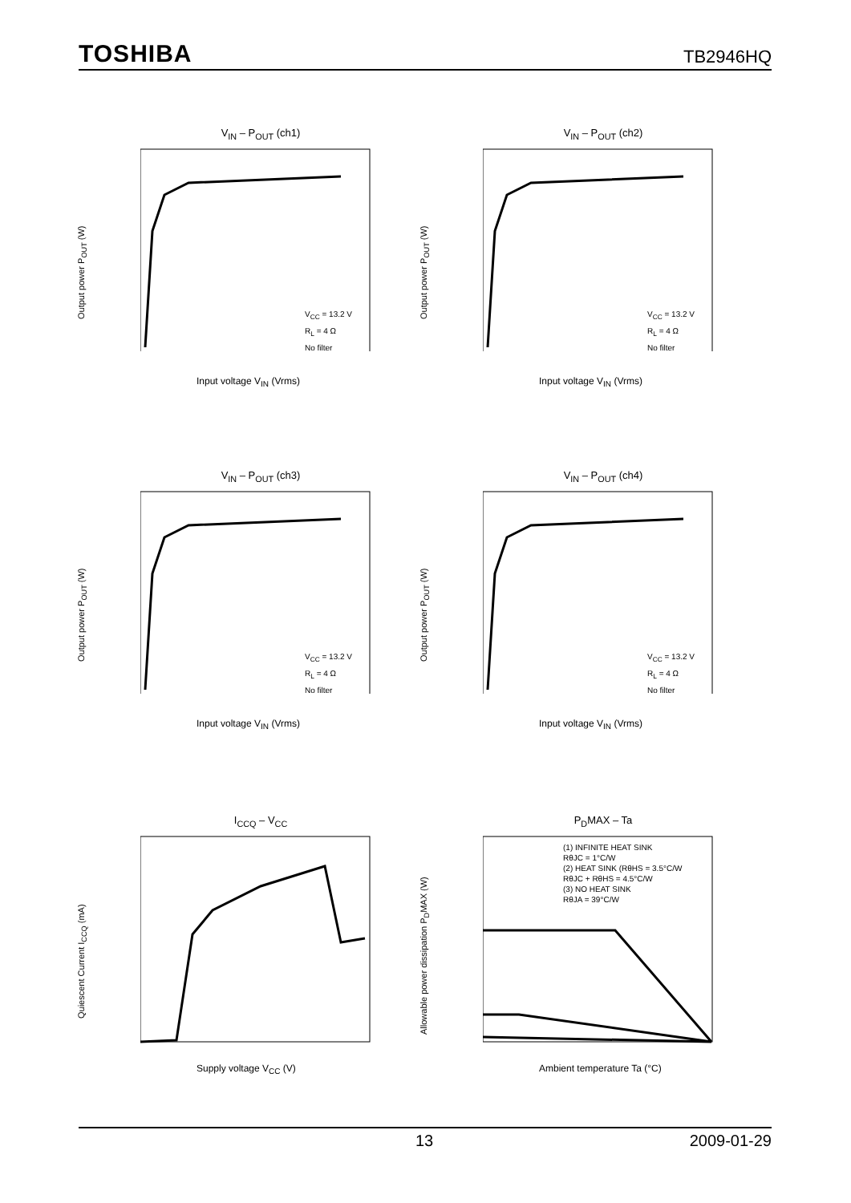TOSHIBA TB2946HQ
V<sub>IN</sub> – P<sub>OUT</sub> (ch1)
V<sub>CC</sub> = 13.2 V
R<sub>L</sub> = 4 Ω
No filter
Output power P<sub>OUT</sub> (W)
Input voltage V<sub>IN</sub> (Vrms)
V<sub>IN</sub> – P<sub>OUT</sub> (ch2)
V<sub>CC</sub> = 13.2 V
R<sub>L</sub> = 4 Ω
No filter
Output power P<sub>OUT</sub> (W)
Input voltage V<sub>IN</sub> (Vrms)
V<sub>IN</sub> – P<sub>OUT</sub> (ch3)
V<sub>CC</sub> = 13.2 V
R<sub>L</sub> = 4 Ω
No filter
Output power P<sub>OUT</sub> (W)
Input voltage V<sub>IN</sub> (Vrms)
V<sub>IN</sub> – P<sub>OUT</sub> (ch4)
V<sub>CC</sub> = 13.2 V
R<sub>L</sub> = 4 Ω
No filter
Output power P<sub>OUT</sub> (W)
Input voltage V<sub>IN</sub> (Vrms)
I<sub>CCQ</sub> – V<sub>CC</sub>
Quiescent Current I<sub>CCQ</sub> (mA)
Supply voltage V<sub>CC</sub> (V)
P<sub>D</sub>MAX – Ta
(1) INFINITE HEAT SINK
RθJC = 1°C/W
(2) HEAT SINK (RθHS = 3.5°C/W
RθJC + RθHS = 4.5°C/W
(3) NO HEAT SINK
RθJA = 39°C/W
Allowable power dissipation P<sub>D</sub>MAX (W)
Ambient temperature Ta (°C)
13 2009-01-29